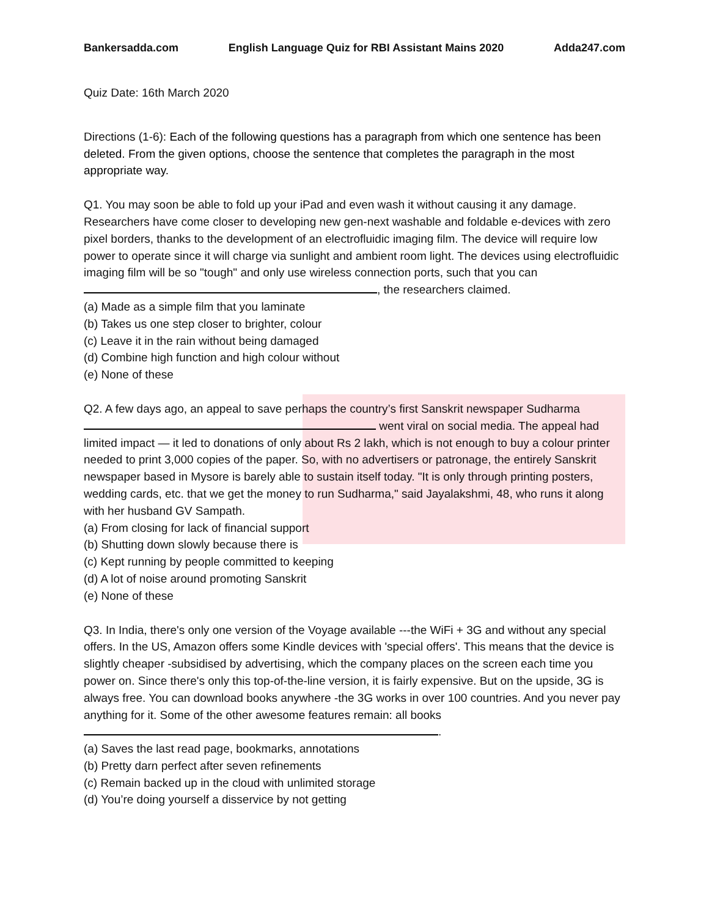Bankersadda.com English Language Quiz for RBI Assistant Mains 2020 Adda247.com
Quiz Date: 16th March 2020
Directions (1-6): Each of the following questions has a paragraph from which one sentence has been deleted. From the given options, choose the sentence that completes the paragraph in the most appropriate way.
Q1. You may soon be able to fold up your iPad and even wash it without causing it any damage. Researchers have come closer to developing new gen-next washable and foldable e-devices with zero pixel borders, thanks to the development of an electrofluidic imaging film. The device will require low power to operate since it will charge via sunlight and ambient room light. The devices using electrofluidic imaging film will be so "tough" and only use wireless connection ports, such that you can , the researchers claimed.
(a) Made as a simple film that you laminate
(b) Takes us one step closer to brighter, colour
(c) Leave it in the rain without being damaged
(d) Combine high function and high colour without
(e) None of these
Q2. A few days ago, an appeal to save perhaps the country’s first Sanskrit newspaper Sudharma went viral on social media. The appeal had limited impact — it led to donations of only about Rs 2 lakh, which is not enough to buy a colour printer needed to print 3,000 copies of the paper. So, with no advertisers or patronage, the entirely Sanskrit newspaper based in Mysore is barely able to sustain itself today. "It is only through printing posters, wedding cards, etc. that we get the money to run Sudharma," said Jayalakshmi, 48, who runs it along with her husband GV Sampath.
(a) From closing for lack of financial support
(b) Shutting down slowly because there is
(c) Kept running by people committed to keeping
(d) A lot of noise around promoting Sanskrit
(e) None of these
Q3. In India, there's only one version of the Voyage available ---the WiFi + 3G and without any special offers. In the US, Amazon offers some Kindle devices with 'special offers'. This means that the device is slightly cheaper -subsidised by advertising, which the company places on the screen each time you power on. Since there's only this top-of-the-line version, it is fairly expensive. But on the upside, 3G is always free. You can download books anywhere -the 3G works in over 100 countries. And you never pay anything for it. Some of the other awesome features remain: all books .
(a) Saves the last read page, bookmarks, annotations
(b) Pretty darn perfect after seven refinements
(c) Remain backed up in the cloud with unlimited storage
(d) You’re doing yourself a disservice by not getting